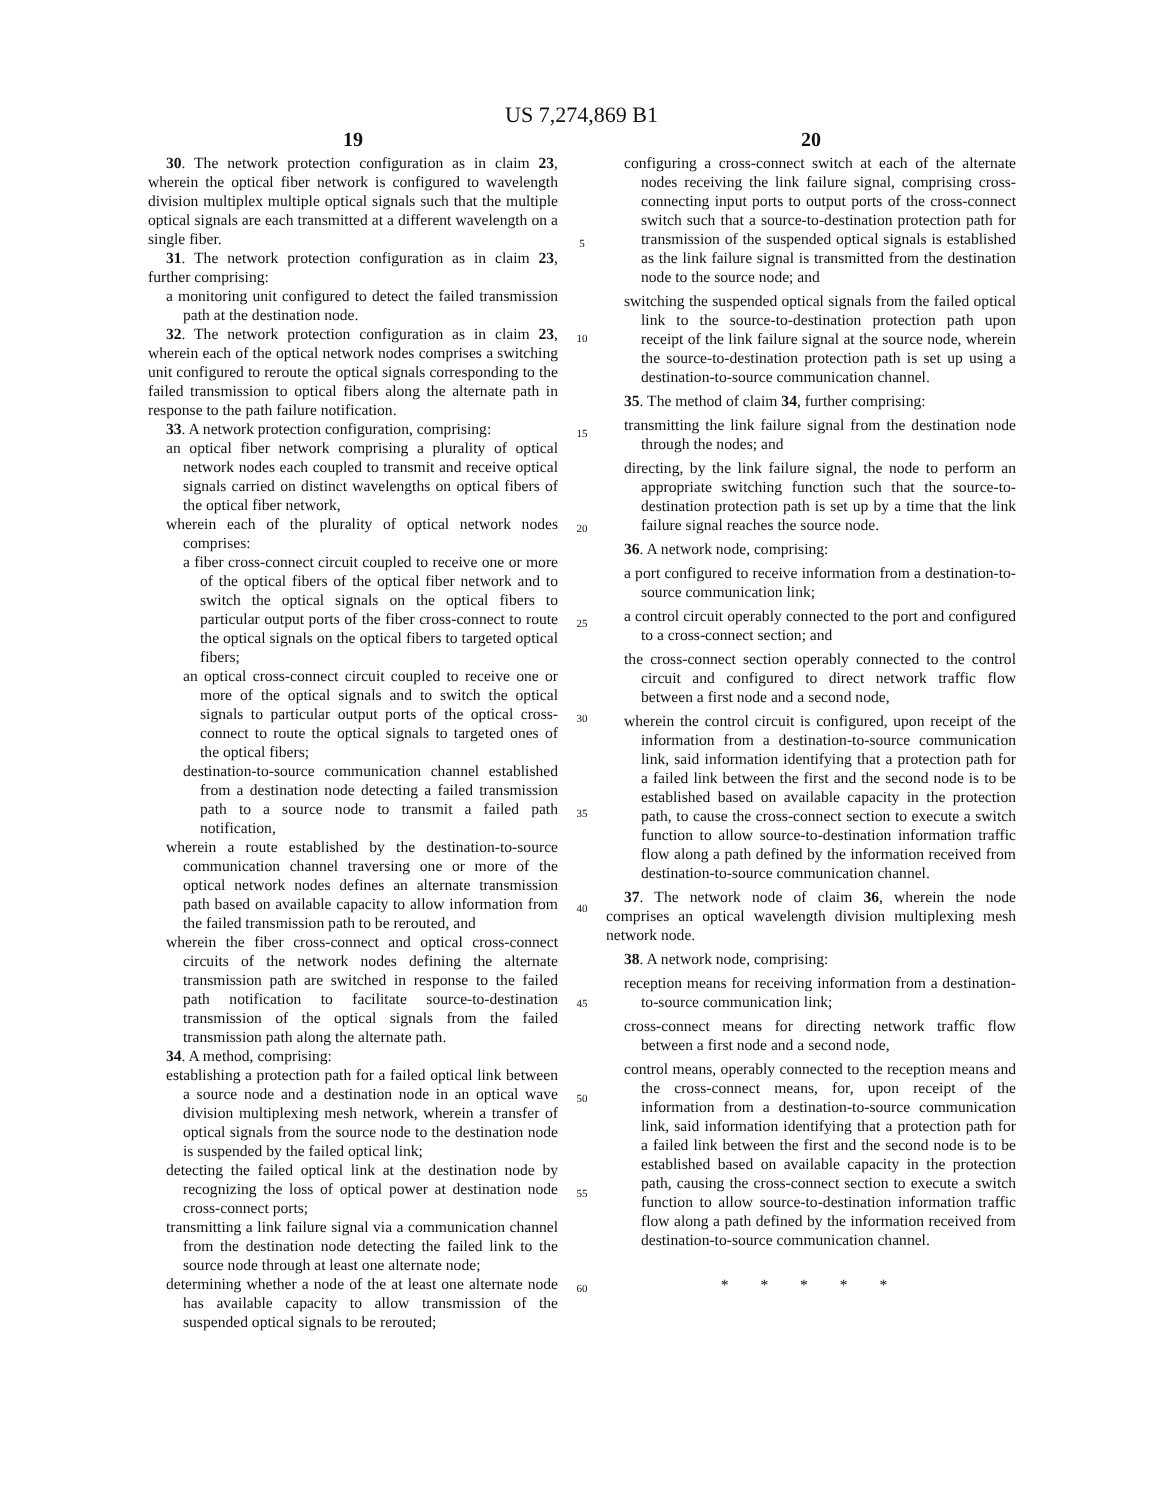US 7,274,869 B1
19
30. The network protection configuration as in claim 23, wherein the optical fiber network is configured to wavelength division multiplex multiple optical signals such that the multiple optical signals are each transmitted at a different wavelength on a single fiber.
31. The network protection configuration as in claim 23, further comprising:
a monitoring unit configured to detect the failed transmission path at the destination node.
32. The network protection configuration as in claim 23, wherein each of the optical network nodes comprises a switching unit configured to reroute the optical signals corresponding to the failed transmission to optical fibers along the alternate path in response to the path failure notification.
33. A network protection configuration, comprising:
an optical fiber network comprising a plurality of optical network nodes each coupled to transmit and receive optical signals carried on distinct wavelengths on optical fibers of the optical fiber network,
wherein each of the plurality of optical network nodes comprises:
a fiber cross-connect circuit coupled to receive one or more of the optical fibers of the optical fiber network and to switch the optical signals on the optical fibers to particular output ports of the fiber cross-connect to route the optical signals on the optical fibers to targeted optical fibers;
an optical cross-connect circuit coupled to receive one or more of the optical signals and to switch the optical signals to particular output ports of the optical cross-connect to route the optical signals to targeted ones of the optical fibers;
destination-to-source communication channel established from a destination node detecting a failed transmission path to a source node to transmit a failed path notification,
wherein a route established by the destination-to-source communication channel traversing one or more of the optical network nodes defines an alternate transmission path based on available capacity to allow information from the failed transmission path to be rerouted, and
wherein the fiber cross-connect and optical cross-connect circuits of the network nodes defining the alternate transmission path are switched in response to the failed path notification to facilitate source-to-destination transmission of the optical signals from the failed transmission path along the alternate path.
34. A method, comprising:
establishing a protection path for a failed optical link between a source node and a destination node in an optical wave division multiplexing mesh network, wherein a transfer of optical signals from the source node to the destination node is suspended by the failed optical link;
detecting the failed optical link at the destination node by recognizing the loss of optical power at destination node cross-connect ports;
transmitting a link failure signal via a communication channel from the destination node detecting the failed link to the source node through at least one alternate node;
determining whether a node of the at least one alternate node has available capacity to allow transmission of the suspended optical signals to be rerouted;
5
10
15
20
25
30
35
40
45
50
55
60
20
configuring a cross-connect switch at each of the alternate nodes receiving the link failure signal, comprising cross-connecting input ports to output ports of the cross-connect switch such that a source-to-destination protection path for transmission of the suspended optical signals is established as the link failure signal is transmitted from the destination node to the source node; and
switching the suspended optical signals from the failed optical link to the source-to-destination protection path upon receipt of the link failure signal at the source node, wherein the source-to-destination protection path is set up using a destination-to-source communication channel.
35. The method of claim 34, further comprising:
transmitting the link failure signal from the destination node through the nodes; and
directing, by the link failure signal, the node to perform an appropriate switching function such that the source-to-destination protection path is set up by a time that the link failure signal reaches the source node.
36. A network node, comprising:
a port configured to receive information from a destination-to-source communication link;
a control circuit operably connected to the port and configured to a cross-connect section; and
the cross-connect section operably connected to the control circuit and configured to direct network traffic flow between a first node and a second node,
wherein the control circuit is configured, upon receipt of the information from a destination-to-source communication link, said information identifying that a protection path for a failed link between the first and the second node is to be established based on available capacity in the protection path, to cause the cross-connect section to execute a switch function to allow source-to-destination information traffic flow along a path defined by the information received from destination-to-source communication channel.
37. The network node of claim 36, wherein the node comprises an optical wavelength division multiplexing mesh network node.
38. A network node, comprising:
reception means for receiving information from a destination-to-source communication link;
cross-connect means for directing network traffic flow between a first node and a second node,
control means, operably connected to the reception means and the cross-connect means, for, upon receipt of the information from a destination-to-source communication link, said information identifying that a protection path for a failed link between the first and the second node is to be established based on available capacity in the protection path, causing the cross-connect section to execute a switch function to allow source-to-destination information traffic flow along a path defined by the information received from destination-to-source communication channel.
* * * * *